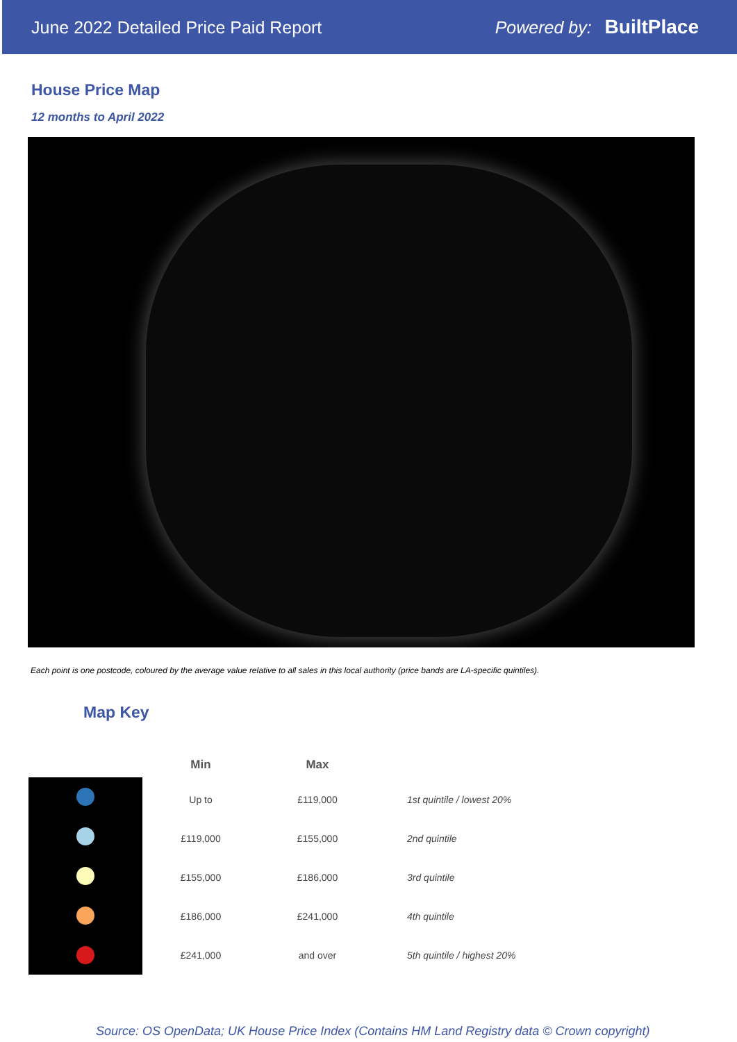June 2022 Detailed Price Paid Report Powered by: BuiltPlace
House Price Map
12 months to April 2022
Each point is one postcode, coloured by the average value relative to all sales in this local authority (price bands are LA-specific quintiles).
Map Key
| Min | Max | |
| --- | --- | --- |
| Up to | £119,000 | 1st quintile / lowest 20% |
| £119,000 | £155,000 | 2nd quintile |
| £155,000 | £186,000 | 3rd quintile |
| £186,000 | £241,000 | 4th quintile |
| £241,000 | and over | 5th quintile / highest 20% |
Source: OS OpenData; UK House Price Index (Contains HM Land Registry data © Crown copyright)